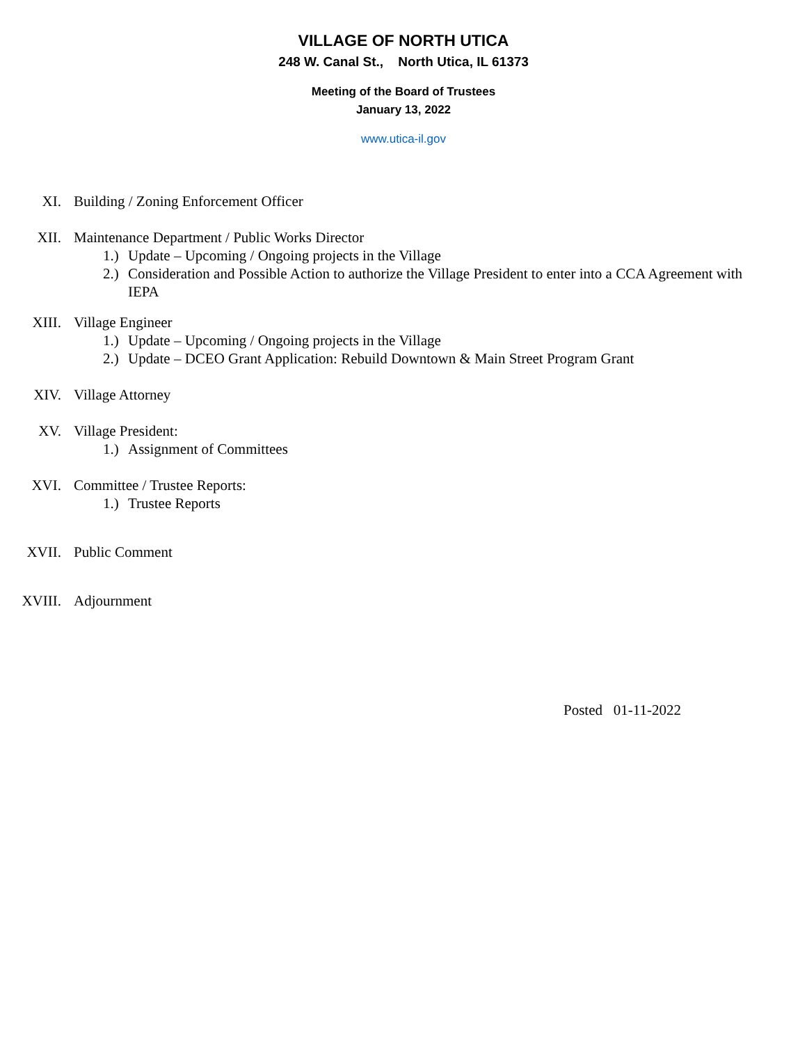VILLAGE OF NORTH UTICA
248 W. Canal St., North Utica, IL 61373
Meeting of the Board of Trustees
January 13, 2022
www.utica-il.gov
XI. Building / Zoning Enforcement Officer
XII. Maintenance Department / Public Works Director
1.)
Update – Upcoming / Ongoing projects in the Village
2.)
Consideration and Possible Action to authorize the Village President to enter into a CCA Agreement with IEPA
XIII. Village Engineer
1.)
Update – Upcoming / Ongoing projects in the Village
2.)
Update – DCEO Grant Application: Rebuild Downtown & Main Street Program Grant
XIV. Village Attorney
XV. Village President:
1.)
Assignment of Committees
XVI. Committee / Trustee Reports:
1.)
Trustee Reports
XVII. Public Comment
XVIII. Adjournment
Posted 01-11-2022